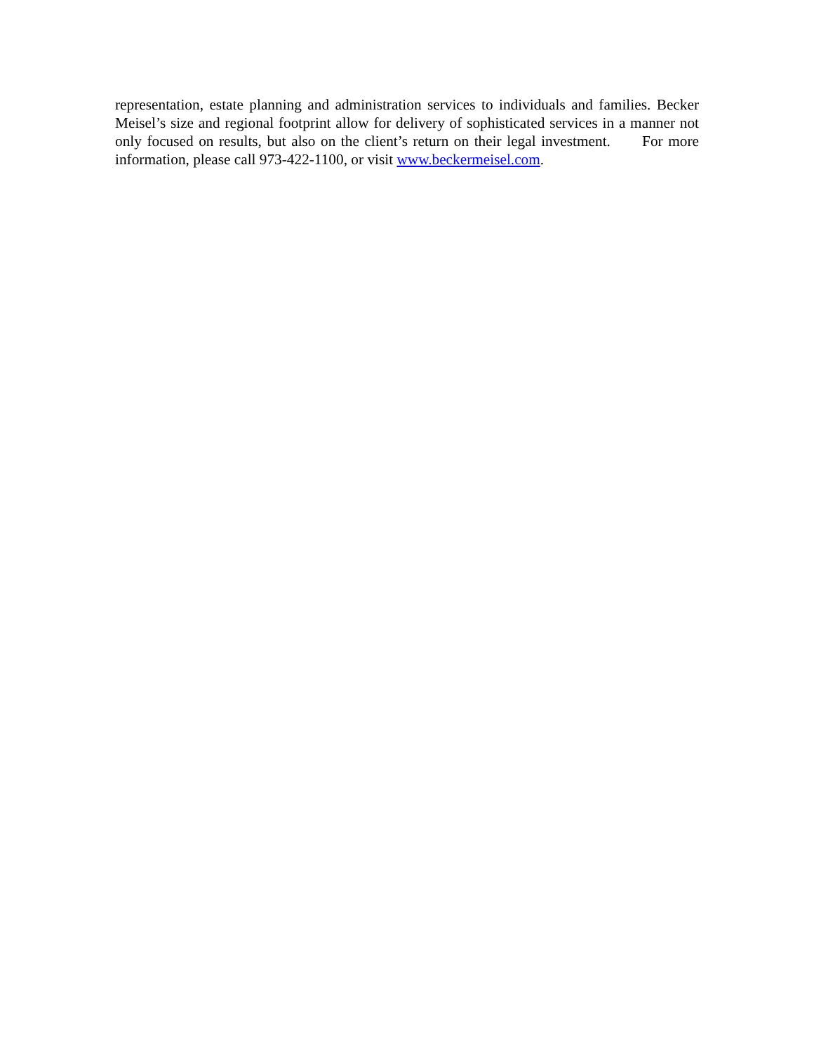representation, estate planning and administration services to individuals and families. Becker Meisel’s size and regional footprint allow for delivery of sophisticated services in a manner not only focused on results, but also on the client’s return on their legal investment. For more information, please call 973-422-1100, or visit www.beckermeisel.com.